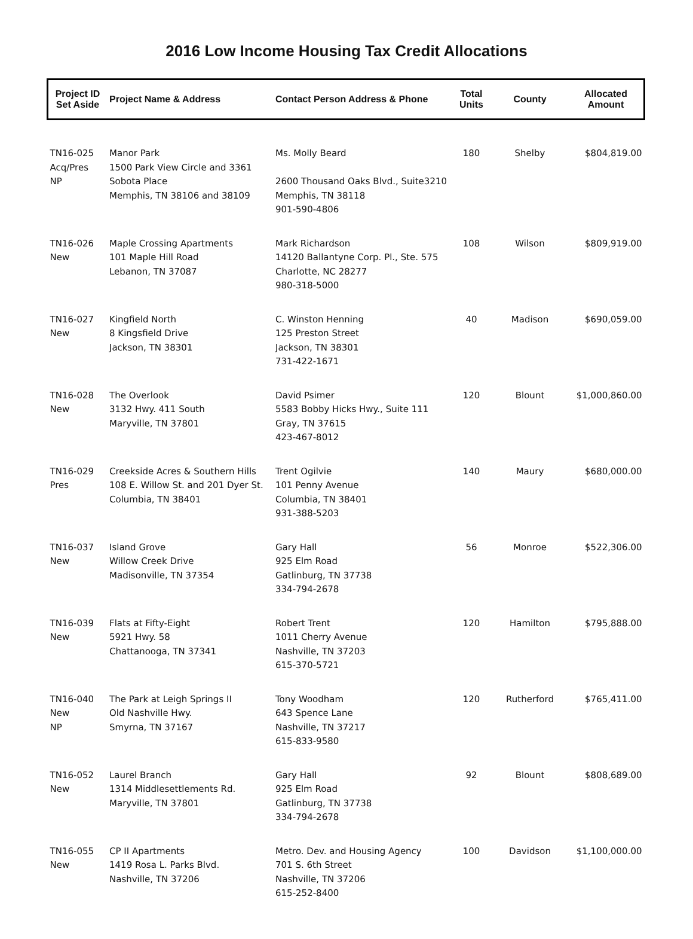2016 Low Income Housing Tax Credit Allocations
| Project ID Set Aside | Project Name & Address | Contact Person Address & Phone | Total Units | County | Allocated Amount |
| --- | --- | --- | --- | --- | --- |
| TN16-025 Acq/Pres NP | Manor Park 1500 Park View Circle and 3361 Sobota Place Memphis, TN 38106 and 38109 | Ms. Molly Beard 2600 Thousand Oaks Blvd., Suite3210 Memphis, TN 38118 901-590-4806 | 180 | Shelby | $804,819.00 |
| TN16-026 New | Maple Crossing Apartments 101 Maple Hill Road Lebanon, TN 37087 | Mark Richardson 14120 Ballantyne Corp. Pl., Ste. 575 Charlotte, NC 28277 980-318-5000 | 108 | Wilson | $809,919.00 |
| TN16-027 New | Kingfield North 8 Kingsfield Drive Jackson, TN 38301 | C. Winston Henning 125 Preston Street Jackson, TN 38301 731-422-1671 | 40 | Madison | $690,059.00 |
| TN16-028 New | The Overlook 3132 Hwy. 411 South Maryville, TN 37801 | David Psimer 5583 Bobby Hicks Hwy., Suite 111 Gray, TN 37615 423-467-8012 | 120 | Blount | $1,000,860.00 |
| TN16-029 Pres | Creekside Acres & Southern Hills 108 E. Willow St. and 201 Dyer St. Columbia, TN 38401 | Trent Ogilvie 101 Penny Avenue Columbia, TN 38401 931-388-5203 | 140 | Maury | $680,000.00 |
| TN16-037 New | Island Grove Willow Creek Drive Madisonville, TN 37354 | Gary Hall 925 Elm Road Gatlinburg, TN 37738 334-794-2678 | 56 | Monroe | $522,306.00 |
| TN16-039 New | Flats at Fifty-Eight 5921 Hwy. 58 Chattanooga, TN 37341 | Robert Trent 1011 Cherry Avenue Nashville, TN 37203 615-370-5721 | 120 | Hamilton | $795,888.00 |
| TN16-040 New NP | The Park at Leigh Springs II Old Nashville Hwy. Smyrna, TN 37167 | Tony Woodham 643 Spence Lane Nashville, TN 37217 615-833-9580 | 120 | Rutherford | $765,411.00 |
| TN16-052 New | Laurel Branch 1314 Middlesettlements Rd. Maryville, TN 37801 | Gary Hall 925 Elm Road Gatlinburg, TN 37738 334-794-2678 | 92 | Blount | $808,689.00 |
| TN16-055 New | CP II Apartments 1419 Rosa L. Parks Blvd. Nashville, TN 37206 | Metro. Dev. and Housing Agency 701 S. 6th Street Nashville, TN 37206 615-252-8400 | 100 | Davidson | $1,100,000.00 |